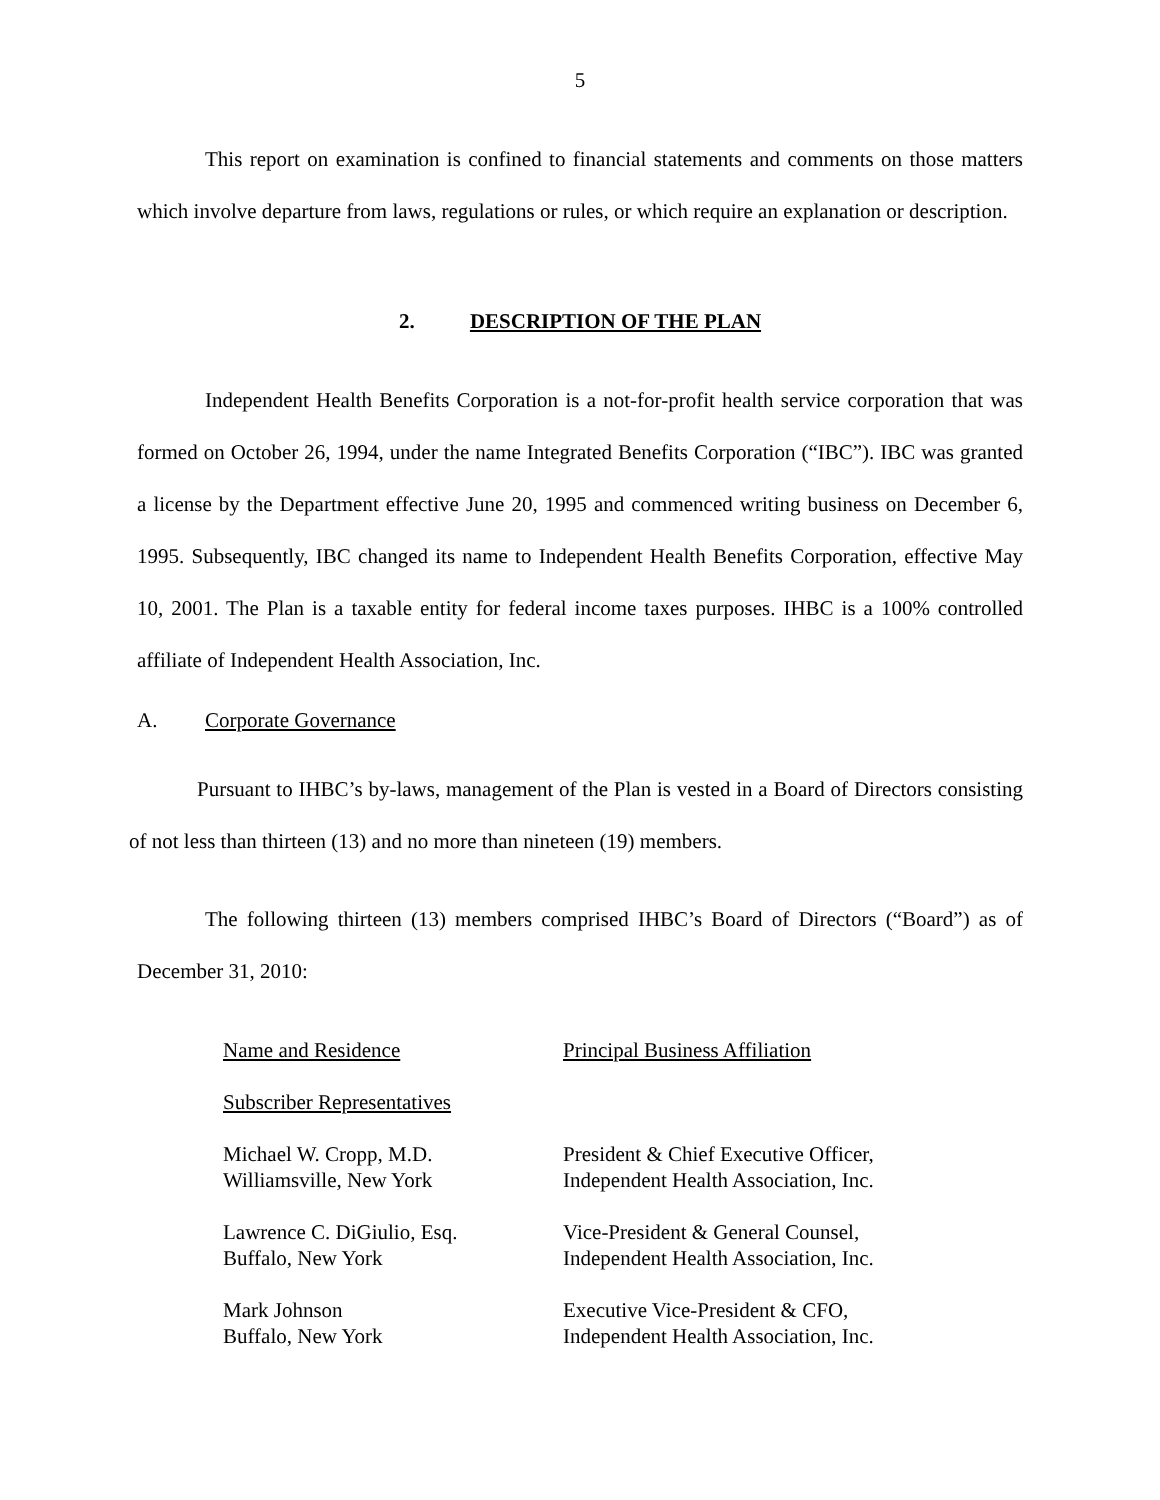5
This report on examination is confined to financial statements and comments on those matters which involve departure from laws, regulations or rules, or which require an explanation or description.
2. DESCRIPTION OF THE PLAN
Independent Health Benefits Corporation is a not-for-profit health service corporation that was formed on October 26, 1994, under the name Integrated Benefits Corporation (“IBC”). IBC was granted a license by the Department effective June 20, 1995 and commenced writing business on December 6, 1995. Subsequently, IBC changed its name to Independent Health Benefits Corporation, effective May 10, 2001. The Plan is a taxable entity for federal income taxes purposes. IHBC is a 100% controlled affiliate of Independent Health Association, Inc.
A. Corporate Governance
Pursuant to IHBC’s by-laws, management of the Plan is vested in a Board of Directors consisting of not less than thirteen (13) and no more than nineteen (19) members.
The following thirteen (13) members comprised IHBC’s Board of Directors (“Board”) as of December 31, 2010:
| Name and Residence | Principal Business Affiliation |
| Subscriber Representatives | |
| Michael W. Cropp, M.D. Williamsville, New York | President & Chief Executive Officer, Independent Health Association, Inc. |
| Lawrence C. DiGiulio, Esq. Buffalo, New York | Vice-President & General Counsel, Independent Health Association, Inc. |
| Mark Johnson Buffalo, New York | Executive Vice-President & CFO, Independent Health Association, Inc. |